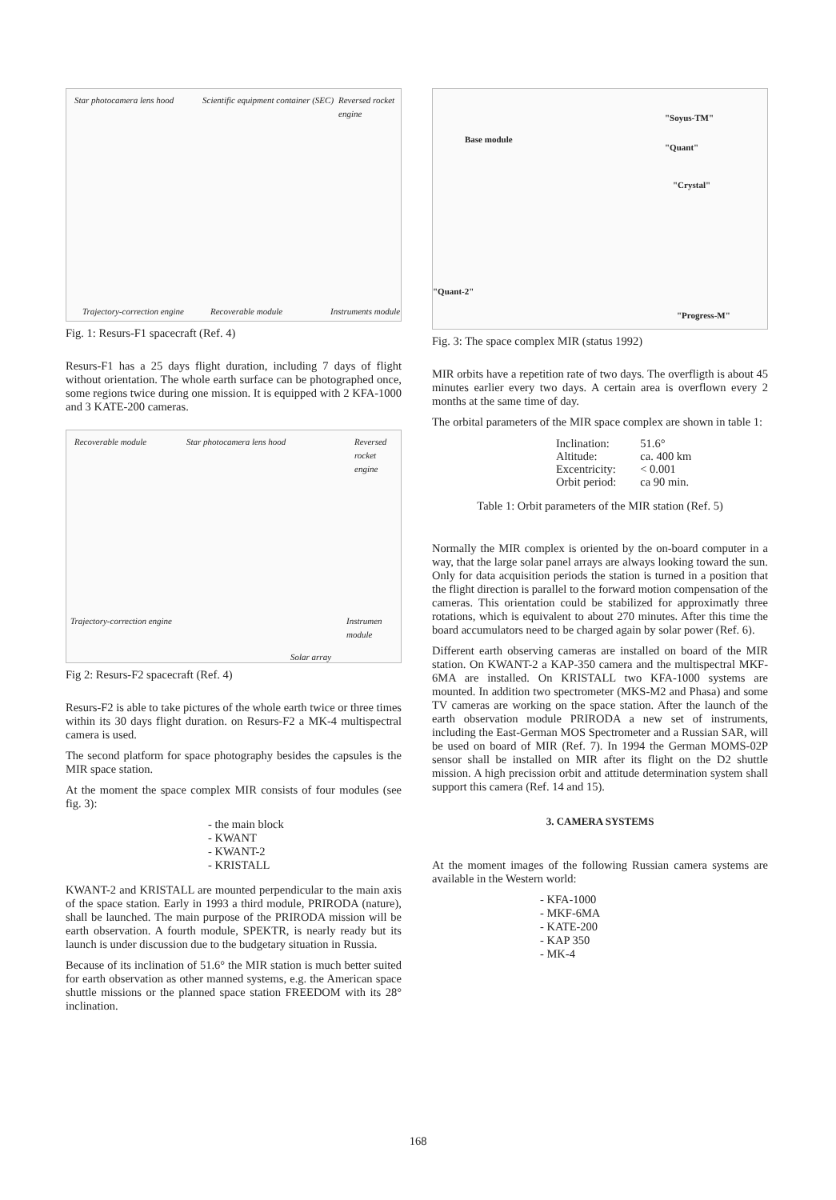Star photocamera lens hood Scientific equipment container (SEC) Reversed rocket engine
Trajectory-correction engine Recoverable module Instruments module
Fig. 1: Resurs-F1 spacecraft (Ref. 4)
Resurs-F1 has a 25 days flight duration, including 7 days of flight without orientation. The whole earth surface can be photographed once, some regions twice during one mission. It is equipped with 2 KFA-1000 and 3 KATE-200 cameras.
Recoverable module Star photocamera lens hood Reversed rocket engine
Trajectory-correction engine Instrumen module
Solar array
Fig 2: Resurs-F2 spacecraft (Ref. 4)
Resurs-F2 is able to take pictures of the whole earth twice or three times within its 30 days flight duration. on Resurs-F2 a MK-4 multispectral camera is used.
The second platform for space photography besides the capsules is the MIR space station.
At the moment the space complex MIR consists of four modules (see fig. 3):
- the main block
- KWANT
- KWANT-2
- KRISTALL
KWANT-2 and KRISTALL are mounted perpendicular to the main axis of the space station. Early in 1993 a third module, PRIRODA (nature), shall be launched. The main purpose of the PRIRODA mission will be earth observation. A fourth module, SPEKTR, is nearly ready but its launch is under discussion due to the budgetary situation in Russia.
Because of its inclination of 51.6° the MIR station is much better suited for earth observation as other manned systems, e.g. the American space shuttle missions or the planned space station FREEDOM with its 28° inclination.
"Soyus-TM"
Base module
"Quant"
"Crystal"
"Quant-2"
"Progress-M"
Fig. 3: The space complex MIR (status 1992)
MIR orbits have a repetition rate of two days. The overfligth is about 45 minutes earlier every two days. A certain area is overflown every 2 months at the same time of day.
The orbital parameters of the MIR space complex are shown in table 1:
| Inclination: | 51.6° |
| Altitude: | ca. 400 km |
| Excentricity: | < 0.001 |
| Orbit period: | ca 90 min. |
Table 1: Orbit parameters of the MIR station (Ref. 5)
Normally the MIR complex is oriented by the on-board computer in a way, that the large solar panel arrays are always looking toward the sun. Only for data acquisition periods the station is turned in a position that the flight direction is parallel to the forward motion compensation of the cameras. This orientation could be stabilized for approximatly three rotations, which is equivalent to about 270 minutes. After this time the board accumulators need to be charged again by solar power (Ref. 6).
Different earth observing cameras are installed on board of the MIR station. On KWANT-2 a KAP-350 camera and the multispectral MKF-6MA are installed. On KRISTALL two KFA-1000 systems are mounted. In addition two spectrometer (MKS-M2 and Phasa) and some TV cameras are working on the space station. After the launch of the earth observation module PRIRODA a new set of instruments, including the East-German MOS Spectrometer and a Russian SAR, will be used on board of MIR (Ref. 7). In 1994 the German MOMS-02P sensor shall be installed on MIR after its flight on the D2 shuttle mission. A high precission orbit and attitude determination system shall support this camera (Ref. 14 and 15).
3. CAMERA SYSTEMS
At the moment images of the following Russian camera systems are available in the Western world:
- KFA-1000
- MKF-6MA
- KATE-200
- KAP 350
- MK-4
168